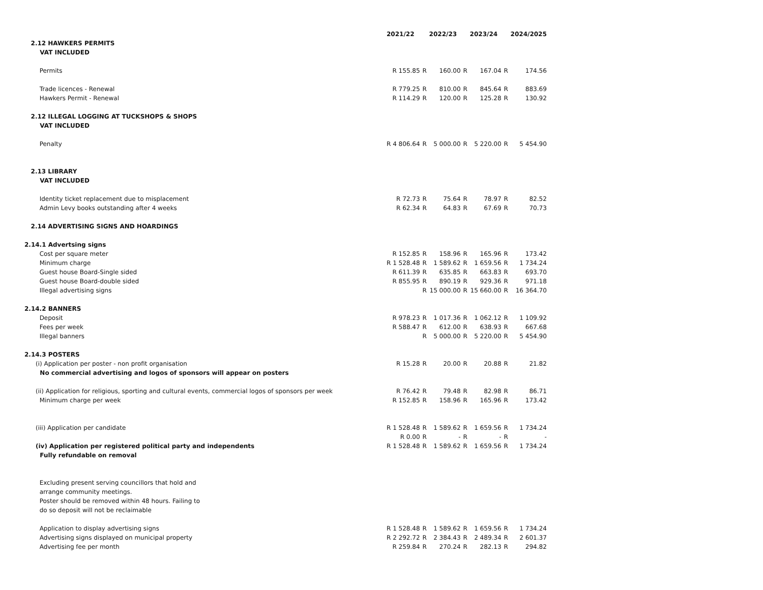| | | 2021/22 | | 2022/23 | | 2023/24 | | 2024/2025 |
| 2.12 HAWKERS PERMITS | | | | | | | | |
| | VAT INCLUDED | | | | | | | |
| | Permits | R 155.85 | R | 160.00 | R | 167.04 | R | 174.56 |
| | Trade licences - Renewal | R 779.25 | R | 810.00 | R | 845.64 | R | 883.69 |
| | Hawkers Permit - Renewal | R 114.29 | R | 120.00 | R | 125.28 | R | 130.92 |
| 2.12 ILLEGAL LOGGING AT TUCKSHOPS & SHOPS | | | | | | | | |
| | VAT INCLUDED | | | | | | | |
| | Penalty | R 4 806.64 | R | 5 000.00 | R | 5 220.00 | R | 5 454.90 |
| 2.13 LIBRARY | | | | | | | | |
| | VAT INCLUDED | | | | | | | |
| | Identity ticket replacement due to misplacement | R 72.73 | R | 75.64 | R | 78.97 | R | 82.52 |
| | Admin Levy books outstanding after 4 weeks | R 62.34 | R | 64.83 | R | 67.69 | R | 70.73 |
| 2.14 ADVERTISING SIGNS AND HOARDINGS | | | | | | | | |
| 2.14.1 Advertsing signs | | | | | | | | |
| | Cost per square meter | R 152.85 | R | 158.96 | R | 165.96 | R | 173.42 |
| | Minimum charge | R 1 528.48 | R | 1 589.62 | R | 1 659.56 | R | 1 734.24 |
| | Guest house Board-Single sided | R 611.39 | R | 635.85 | R | 663.83 | R | 693.70 |
| | Guest house Board-double sided | R 855.95 | R | 890.19 | R | 929.36 | R | 971.18 |
| | Illegal advertising signs | | R | 15 000.00 | R | 15 660.00 | R | 16 364.70 |
| 2.14.2 BANNERS | | | | | | | | |
| | Deposit | R 978.23 | R | 1 017.36 | R | 1 062.12 | R | 1 109.92 |
| | Fees per week | R 588.47 | R | 612.00 | R | 638.93 | R | 667.68 |
| | Illegal banners | | R | 5 000.00 | R | 5 220.00 | R | 5 454.90 |
| 2.14.3 POSTERS | | | | | | | | |
| | (i) Application per poster - non profit organisation | R 15.28 | R | 20.00 | R | 20.88 | R | 21.82 |
| | No commercial advertising and logos of sponsors will appear on posters | | | | | | | |
| | (ii) Application for religious, sporting and cultural events, commercial logos of sponsors per week | R 76.42 | R | 79.48 | R | 82.98 | R | 86.71 |
| | Minimum charge per week | R 152.85 | R | 158.96 | R | 165.96 | R | 173.42 |
| | (iii) Application per candidate | R 1 528.48 | R | 1 589.62 | R | 1 659.56 | R | 1 734.24 |
| | | R 0.00 | R | - | R | - | R | - |
| | (iv) Application per registered political party and independents | R 1 528.48 | R | 1 589.62 | R | 1 659.56 | R | 1 734.24 |
| | Fully refundable on removal | | | | | | | |
| | Excluding present serving councillors that hold and | | | | | | | |
| | arrange community meetings. | | | | | | | |
| | Poster should be removed within 48 hours. Failing to | | | | | | | |
| | do so deposit will not be reclaimable | | | | | | | |
| | Application to display advertising signs | R 1 528.48 | R | 1 589.62 | R | 1 659.56 | R | 1 734.24 |
| | Advertising signs displayed on municipal property | R 2 292.72 | R | 2 384.43 | R | 2 489.34 | R | 2 601.37 |
| | Advertising fee per month | R 259.84 | R | 270.24 | R | 282.13 | R | 294.82 |